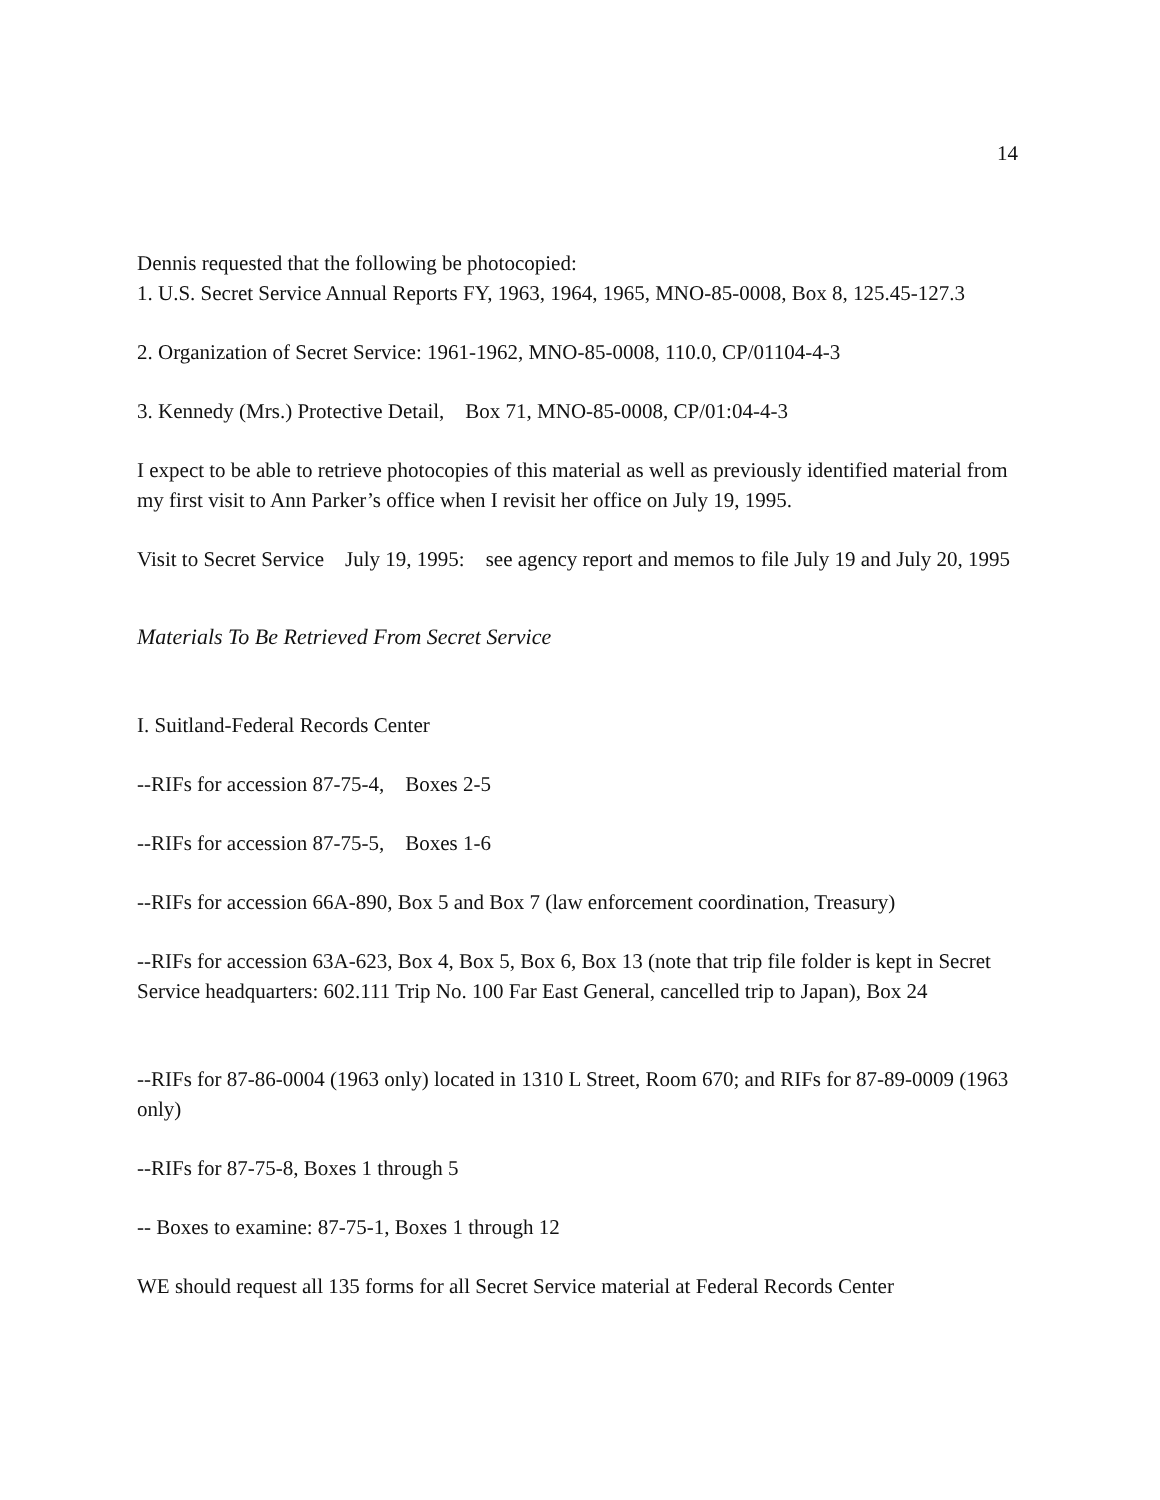14
Dennis requested that the following be photocopied:
1. U.S. Secret Service Annual Reports FY, 1963, 1964, 1965, MNO-85-0008, Box 8, 125.45-127.3
2. Organization of Secret Service: 1961-1962, MNO-85-0008, 110.0, CP/01104-4-3
3. Kennedy (Mrs.) Protective Detail, Box 71, MNO-85-0008, CP/01:04-4-3
I expect to be able to retrieve photocopies of this material as well as previously identified material from my first visit to Ann Parker’s office when I revisit her office on July 19, 1995.
Visit to Secret Service July 19, 1995: see agency report and memos to file July 19 and July 20, 1995
Materials To Be Retrieved From Secret Service
I. Suitland-Federal Records Center
--RIFs for accession 87-75-4, Boxes 2-5
--RIFs for accession 87-75-5, Boxes 1-6
--RIFs for accession 66A-890, Box 5 and Box 7 (law enforcement coordination, Treasury)
--RIFs for accession 63A-623, Box 4, Box 5, Box 6, Box 13 (note that trip file folder is kept in Secret Service headquarters: 602.111 Trip No. 100 Far East General, cancelled trip to Japan), Box 24
--RIFs for 87-86-0004 (1963 only) located in 1310 L Street, Room 670; and RIFs for 87-89-0009 (1963 only)
--RIFs for 87-75-8, Boxes 1 through 5
-- Boxes to examine: 87-75-1, Boxes 1 through 12
WE should request all 135 forms for all Secret Service material at Federal Records Center